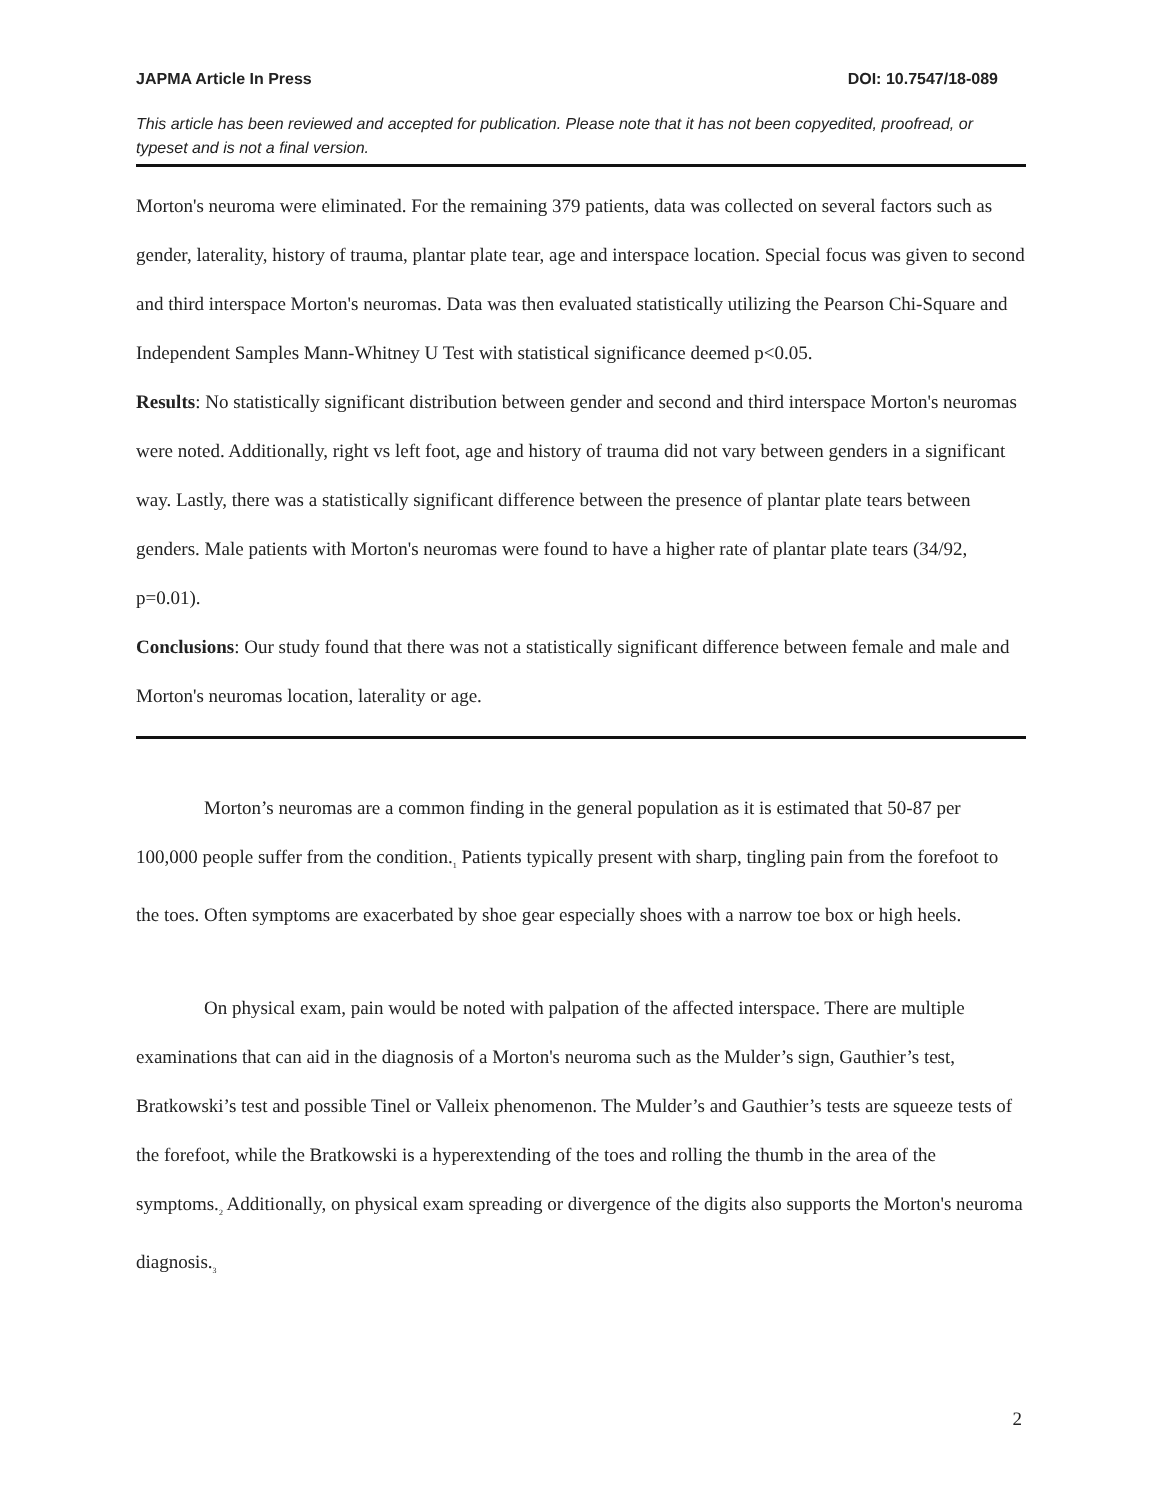JAPMA Article In Press DOI: 10.7547/18-089
This article has been reviewed and accepted for publication. Please note that it has not been copyedited, proofread, or typeset and is not a final version.
Morton's neuroma were eliminated. For the remaining 379 patients, data was collected on several factors such as gender, laterality, history of trauma, plantar plate tear, age and interspace location. Special focus was given to second and third interspace Morton's neuromas. Data was then evaluated statistically utilizing the Pearson Chi-Square and Independent Samples Mann-Whitney U Test with statistical significance deemed p<0.05.
Results: No statistically significant distribution between gender and second and third interspace Morton's neuromas were noted. Additionally, right vs left foot, age and history of trauma did not vary between genders in a significant way. Lastly, there was a statistically significant difference between the presence of plantar plate tears between genders. Male patients with Morton's neuromas were found to have a higher rate of plantar plate tears (34/92, p=0.01).
Conclusions: Our study found that there was not a statistically significant difference between female and male and Morton's neuromas location, laterality or age.
Morton’s neuromas are a common finding in the general population as it is estimated that 50-87 per 100,000 people suffer from the condition.<sub>1</sub> Patients typically present with sharp, tingling pain from the forefoot to the toes. Often symptoms are exacerbated by shoe gear especially shoes with a narrow toe box or high heels.
On physical exam, pain would be noted with palpation of the affected interspace. There are multiple examinations that can aid in the diagnosis of a Morton's neuroma such as the Mulder’s sign, Gauthier’s test, Bratkowski’s test and possible Tinel or Valleix phenomenon. The Mulder’s and Gauthier’s tests are squeeze tests of the forefoot, while the Bratkowski is a hyperextending of the toes and rolling the thumb in the area of the symptoms.<sub>2</sub> Additionally, on physical exam spreading or divergence of the digits also supports the Morton's neuroma diagnosis.<sub>3</sub>
2